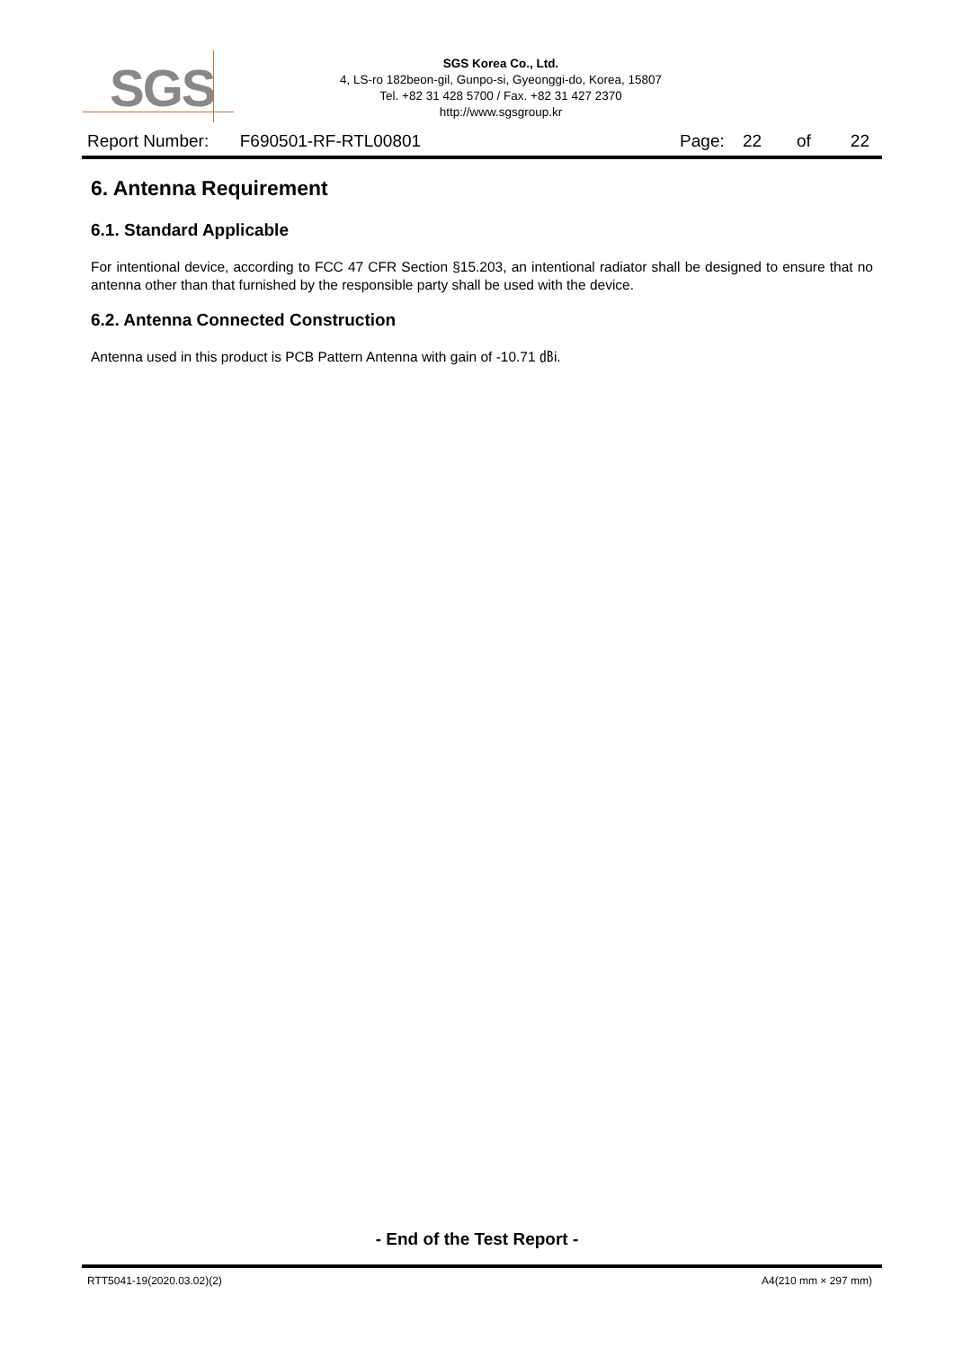SGS
SGS Korea Co., Ltd.
4, LS-ro 182beon-gil, Gunpo-si, Gyeonggi-do, Korea, 15807
Tel. +82 31 428 5700 / Fax. +82 31 427 2370
http://www.sgsgroup.kr
Report Number: F690501-RF-RTL00801 Page: 22 of 22
6. Antenna Requirement
6.1. Standard Applicable
For intentional device, according to FCC 47 CFR Section §15.203, an intentional radiator shall be designed to ensure that no antenna other than that furnished by the responsible party shall be used with the device.
6.2. Antenna Connected Construction
Antenna used in this product is PCB Pattern Antenna with gain of -10.71 ㏈i.
- End of the Test Report -
RTT5041-19(2020.03.02)(2) A4(210 mm × 297 mm)